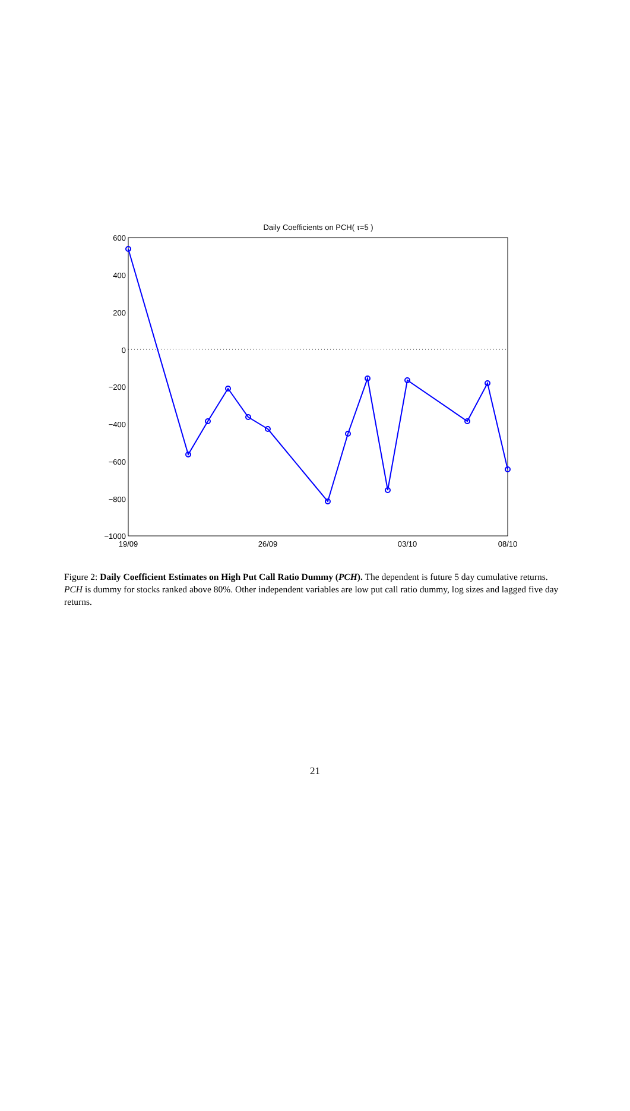Daily Coefficients on PCH( τ=5 )
600
400
200
0
−200
−400
−600
−800
−1000
19/09
26/09
03/10
08/10
Figure 2: Daily Coefficient Estimates on High Put Call Ratio Dummy (PCH). The dependent is future 5 day cumulative returns. PCH is dummy for stocks ranked above 80%. Other independent variables are low put call ratio dummy, log sizes and lagged five day returns.
21